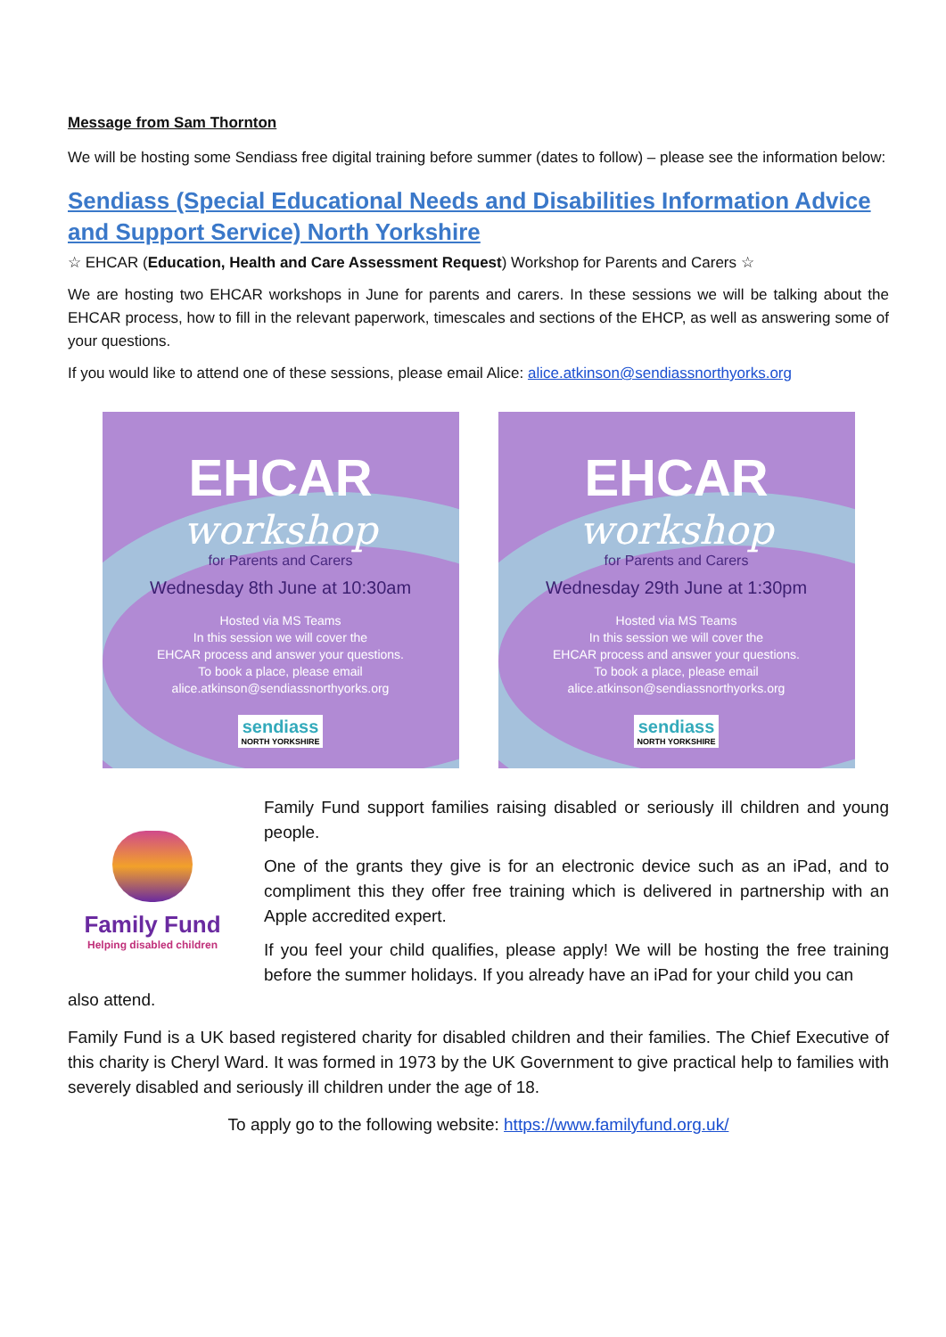Message from Sam Thornton
We will be hosting some Sendiass free digital training before summer (dates to follow) – please see the information below:
Sendiass (Special Educational Needs and Disabilities Information Advice and Support Service) North Yorkshire
☆ EHCAR (Education, Health and Care Assessment Request) Workshop for Parents and Carers ☆
We are hosting two EHCAR workshops in June for parents and carers. In these sessions we will be talking about the EHCAR process, how to fill in the relevant paperwork, timescales and sections of the EHCP, as well as answering some of your questions.
If you would like to attend one of these sessions, please email Alice: alice.atkinson@sendiassnorthyorks.org
EHCAR
workshop
for Parents and Carers
Wednesday 8th June at 10:30am
Hosted via MS Teams
In this session we will cover the
EHCAR process and answer your questions.
To book a place, please email
alice.atkinson@sendiassnorthyorks.org
sendiass NORTH YORKSHIRE
EHCAR
workshop
for Parents and Carers
Wednesday 29th June at 1:30pm
Hosted via MS Teams
In this session we will cover the
EHCAR process and answer your questions.
To book a place, please email
alice.atkinson@sendiassnorthyorks.org
sendiass NORTH YORKSHIRE
Family Fund
Helping disabled children
Family Fund support families raising disabled or seriously ill children and young people.
One of the grants they give is for an electronic device such as an iPad, and to compliment this they offer free training which is delivered in partnership with an Apple accredited expert.
If you feel your child qualifies, please apply! We will be hosting the free training before the summer holidays. If you already have an iPad for your child you can
also attend.
Family Fund is a UK based registered charity for disabled children and their families. The Chief Executive of this charity is Cheryl Ward. It was formed in 1973 by the UK Government to give practical help to families with severely disabled and seriously ill children under the age of 18.
To apply go to the following website: https://www.familyfund.org.uk/